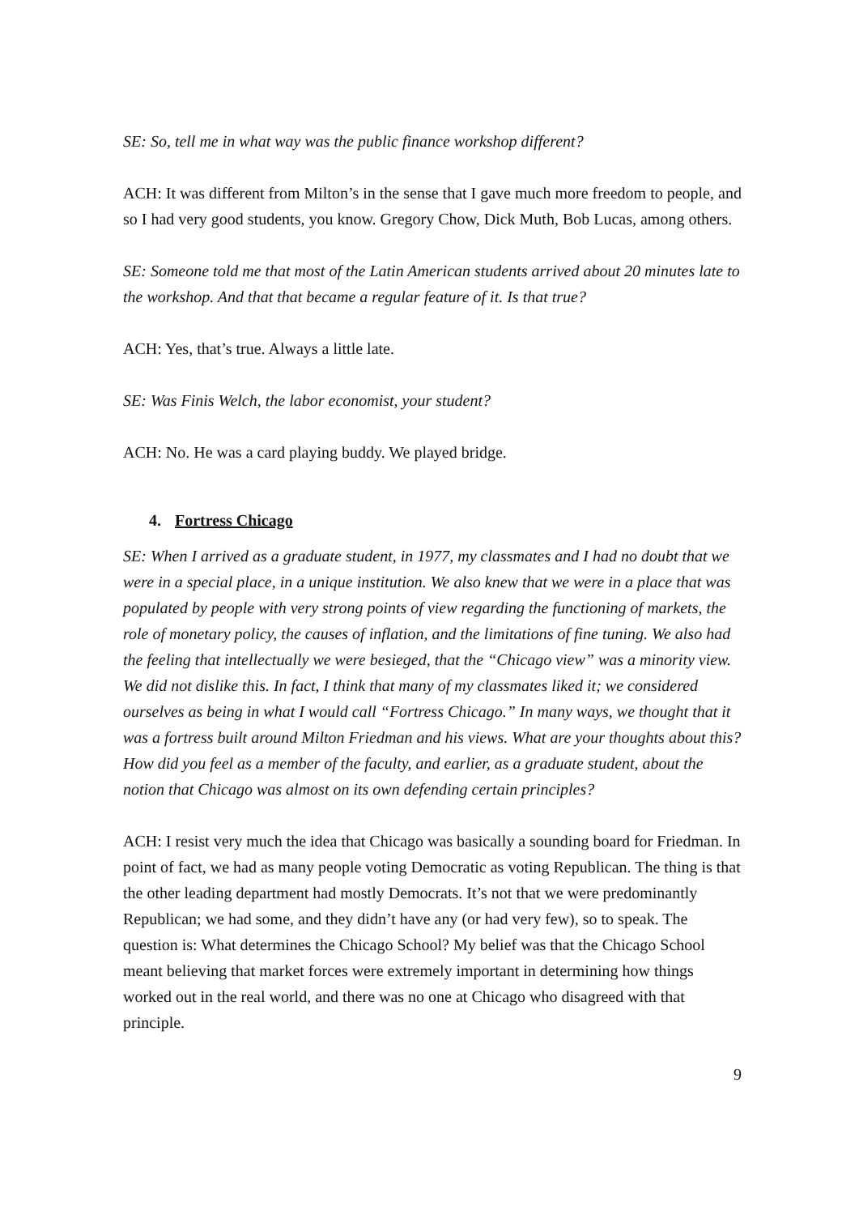SE: So, tell me in what way was the public finance workshop different?
ACH: It was different from Milton’s in the sense that I gave much more freedom to people, and so I had very good students, you know. Gregory Chow, Dick Muth, Bob Lucas, among others.
SE: Someone told me that most of the Latin American students arrived about 20 minutes late to the workshop. And that that became a regular feature of it. Is that true?
ACH: Yes, that’s true. Always a little late.
SE: Was Finis Welch, the labor economist, your student?
ACH: No. He was a card playing buddy. We played bridge.
4. Fortress Chicago
SE: When I arrived as a graduate student, in 1977, my classmates and I had no doubt that we were in a special place, in a unique institution. We also knew that we were in a place that was populated by people with very strong points of view regarding the functioning of markets, the role of monetary policy, the causes of inflation, and the limitations of fine tuning. We also had the feeling that intellectually we were besieged, that the “Chicago view” was a minority view. We did not dislike this. In fact, I think that many of my classmates liked it; we considered ourselves as being in what I would call “Fortress Chicago.” In many ways, we thought that it was a fortress built around Milton Friedman and his views. What are your thoughts about this? How did you feel as a member of the faculty, and earlier, as a graduate student, about the notion that Chicago was almost on its own defending certain principles?
ACH: I resist very much the idea that Chicago was basically a sounding board for Friedman. In point of fact, we had as many people voting Democratic as voting Republican. The thing is that the other leading department had mostly Democrats. It’s not that we were predominantly Republican; we had some, and they didn’t have any (or had very few), so to speak. The question is: What determines the Chicago School? My belief was that the Chicago School meant believing that market forces were extremely important in determining how things worked out in the real world, and there was no one at Chicago who disagreed with that principle.
9